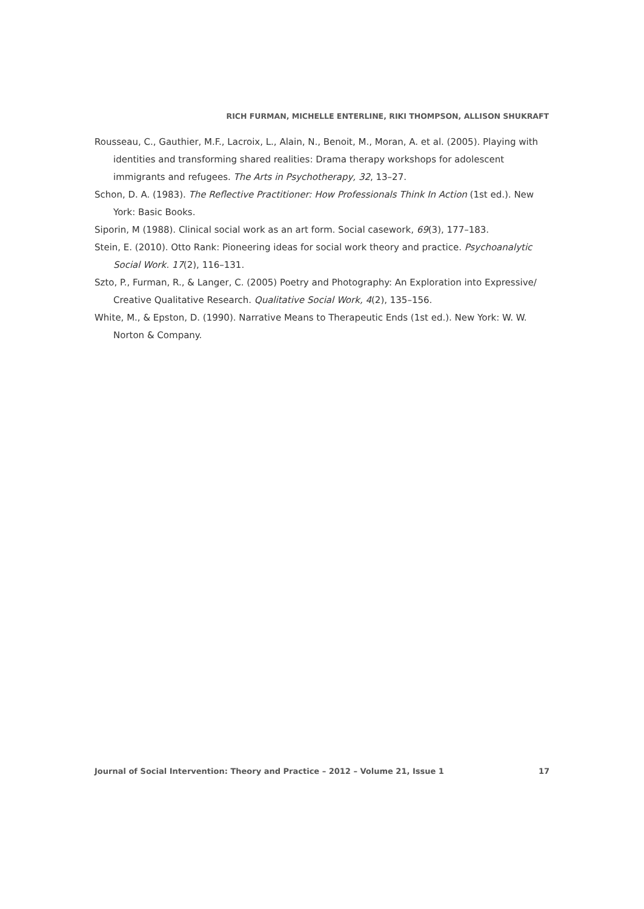RICH FURMAN, MICHELLE ENTERLINE, RIKI THOMPSON, ALLISON SHUKRAFT
Rousseau, C., Gauthier, M.F., Lacroix, L., Alain, N., Benoit, M., Moran, A. et al. (2005). Playing with identities and transforming shared realities: Drama therapy workshops for adolescent immigrants and refugees. The Arts in Psychotherapy, 32, 13–27.
Schon, D. A. (1983). The Reflective Practitioner: How Professionals Think In Action (1st ed.). New York: Basic Books.
Siporin, M (1988). Clinical social work as an art form. Social casework, 69(3), 177–183.
Stein, E. (2010). Otto Rank: Pioneering ideas for social work theory and practice. Psychoanalytic Social Work. 17(2), 116–131.
Szto, P., Furman, R., & Langer, C. (2005) Poetry and Photography: An Exploration into Expressive/ Creative Qualitative Research. Qualitative Social Work, 4(2), 135–156.
White, M., & Epston, D. (1990). Narrative Means to Therapeutic Ends (1st ed.). New York: W. W. Norton & Company.
Journal of Social Intervention: Theory and Practice – 2012 – Volume 21, Issue 1 17